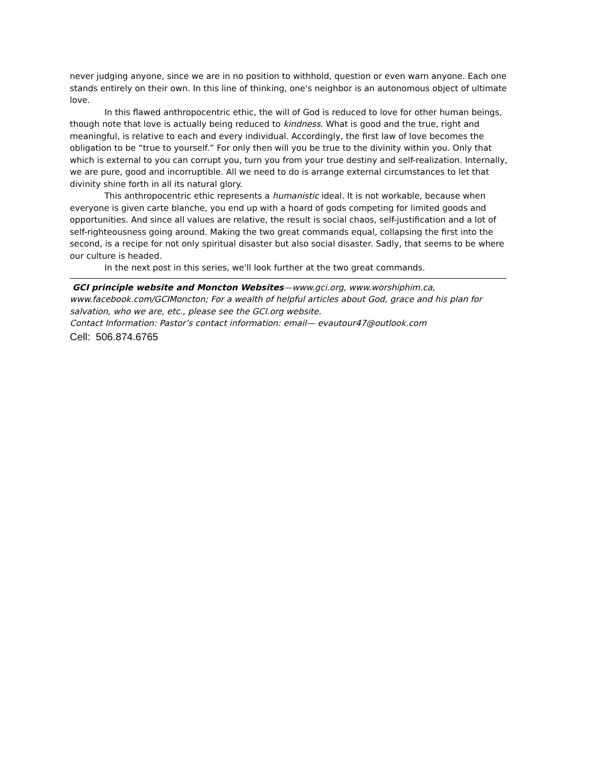never judging anyone, since we are in no position to withhold, question or even warn anyone. Each one stands entirely on their own. In this line of thinking, one's neighbor is an autonomous object of ultimate love.
In this flawed anthropocentric ethic, the will of God is reduced to love for other human beings, though note that love is actually being reduced to kindness. What is good and the true, right and meaningful, is relative to each and every individual. Accordingly, the first law of love becomes the obligation to be “true to yourself.” For only then will you be true to the divinity within you. Only that which is external to you can corrupt you, turn you from your true destiny and self-realization. Internally, we are pure, good and incorruptible. All we need to do is arrange external circumstances to let that divinity shine forth in all its natural glory.
This anthropocentric ethic represents a humanistic ideal. It is not workable, because when everyone is given carte blanche, you end up with a hoard of gods competing for limited goods and opportunities. And since all values are relative, the result is social chaos, self-justification and a lot of self-righteousness going around. Making the two great commands equal, collapsing the first into the second, is a recipe for not only spiritual disaster but also social disaster. Sadly, that seems to be where our culture is headed.
In the next post in this series, we'll look further at the two great commands.
GCI principle website and Moncton Websites—www.gci.org, www.worshiphim.ca, www.facebook.com/GCIMoncton; For a wealth of helpful articles about God, grace and his plan for salvation, who we are, etc., please see the GCI.org website.
Contact Information: Pastor’s contact information: email— evautour47@outlook.com
Cell: 506.874.6765